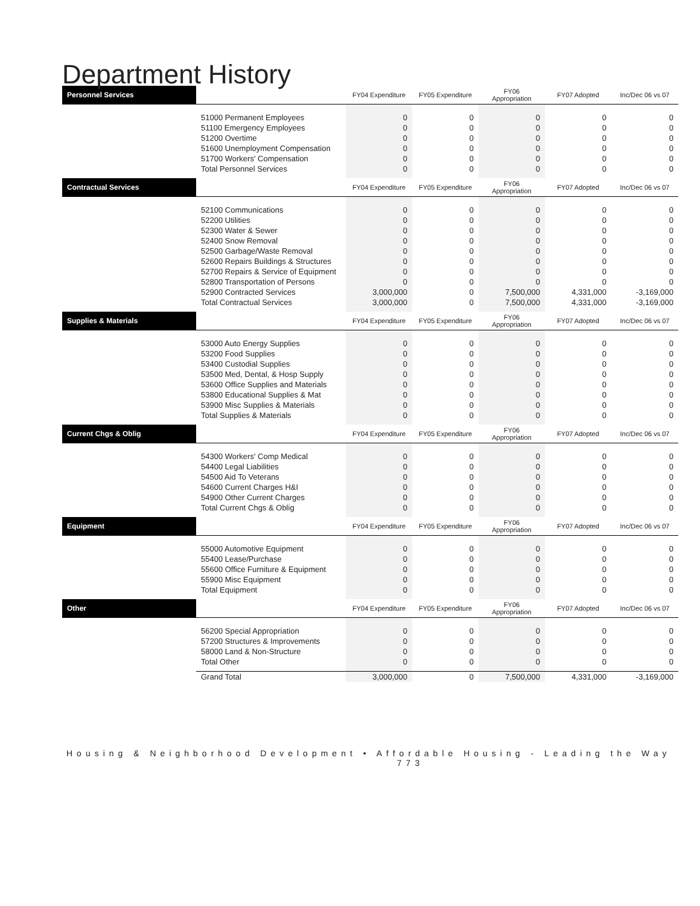Department History
| Personnel Services | | FY04 Expenditure | FY05 Expenditure | FY06 Appropriation | FY07 Adopted | Inc/Dec 06 vs 07 |
| --- | --- | --- | --- | --- | --- | --- |
| | 51000 Permanent Employees | 0 | 0 | 0 | 0 | 0 |
| | 51100 Emergency Employees | 0 | 0 | 0 | 0 | 0 |
| | 51200 Overtime | 0 | 0 | 0 | 0 | 0 |
| | 51600 Unemployment Compensation | 0 | 0 | 0 | 0 | 0 |
| | 51700 Workers' Compensation | 0 | 0 | 0 | 0 | 0 |
| | Total Personnel Services | 0 | 0 | 0 | 0 | 0 |
| Contractual Services | | FY04 Expenditure | FY05 Expenditure | FY06 Appropriation | FY07 Adopted | Inc/Dec 06 vs 07 |
| | 52100 Communications | 0 | 0 | 0 | 0 | 0 |
| | 52200 Utilities | 0 | 0 | 0 | 0 | 0 |
| | 52300 Water & Sewer | 0 | 0 | 0 | 0 | 0 |
| | 52400 Snow Removal | 0 | 0 | 0 | 0 | 0 |
| | 52500 Garbage/Waste Removal | 0 | 0 | 0 | 0 | 0 |
| | 52600 Repairs Buildings & Structures | 0 | 0 | 0 | 0 | 0 |
| | 52700 Repairs & Service of Equipment | 0 | 0 | 0 | 0 | 0 |
| | 52800 Transportation of Persons | 0 | 0 | 0 | 0 | 0 |
| | 52900 Contracted Services | 3,000,000 | 0 | 7,500,000 | 4,331,000 | -3,169,000 |
| | Total Contractual Services | 3,000,000 | 0 | 7,500,000 | 4,331,000 | -3,169,000 |
| Supplies & Materials | | FY04 Expenditure | FY05 Expenditure | FY06 Appropriation | FY07 Adopted | Inc/Dec 06 vs 07 |
| | 53000 Auto Energy Supplies | 0 | 0 | 0 | 0 | 0 |
| | 53200 Food Supplies | 0 | 0 | 0 | 0 | 0 |
| | 53400 Custodial Supplies | 0 | 0 | 0 | 0 | 0 |
| | 53500 Med, Dental, & Hosp Supply | 0 | 0 | 0 | 0 | 0 |
| | 53600 Office Supplies and Materials | 0 | 0 | 0 | 0 | 0 |
| | 53800 Educational Supplies & Mat | 0 | 0 | 0 | 0 | 0 |
| | 53900 Misc Supplies & Materials | 0 | 0 | 0 | 0 | 0 |
| | Total Supplies & Materials | 0 | 0 | 0 | 0 | 0 |
| Current Chgs & Oblig | | FY04 Expenditure | FY05 Expenditure | FY06 Appropriation | FY07 Adopted | Inc/Dec 06 vs 07 |
| | 54300 Workers' Comp Medical | 0 | 0 | 0 | 0 | 0 |
| | 54400 Legal Liabilities | 0 | 0 | 0 | 0 | 0 |
| | 54500 Aid To Veterans | 0 | 0 | 0 | 0 | 0 |
| | 54600 Current Charges H&I | 0 | 0 | 0 | 0 | 0 |
| | 54900 Other Current Charges | 0 | 0 | 0 | 0 | 0 |
| | Total Current Chgs & Oblig | 0 | 0 | 0 | 0 | 0 |
| Equipment | | FY04 Expenditure | FY05 Expenditure | FY06 Appropriation | FY07 Adopted | Inc/Dec 06 vs 07 |
| | 55000 Automotive Equipment | 0 | 0 | 0 | 0 | 0 |
| | 55400 Lease/Purchase | 0 | 0 | 0 | 0 | 0 |
| | 55600 Office Furniture & Equipment | 0 | 0 | 0 | 0 | 0 |
| | 55900 Misc Equipment | 0 | 0 | 0 | 0 | 0 |
| | Total Equipment | 0 | 0 | 0 | 0 | 0 |
| Other | | FY04 Expenditure | FY05 Expenditure | FY06 Appropriation | FY07 Adopted | Inc/Dec 06 vs 07 |
| | 56200 Special Appropriation | 0 | 0 | 0 | 0 | 0 |
| | 57200 Structures & Improvements | 0 | 0 | 0 | 0 | 0 |
| | 58000 Land & Non-Structure | 0 | 0 | 0 | 0 | 0 |
| | Total Other | 0 | 0 | 0 | 0 | 0 |
| | Grand Total | 3,000,000 | 0 | 7,500,000 | 4,331,000 | -3,169,000 |
Housing & Neighborhood Development • Affordable Housing - Leading the Way
773